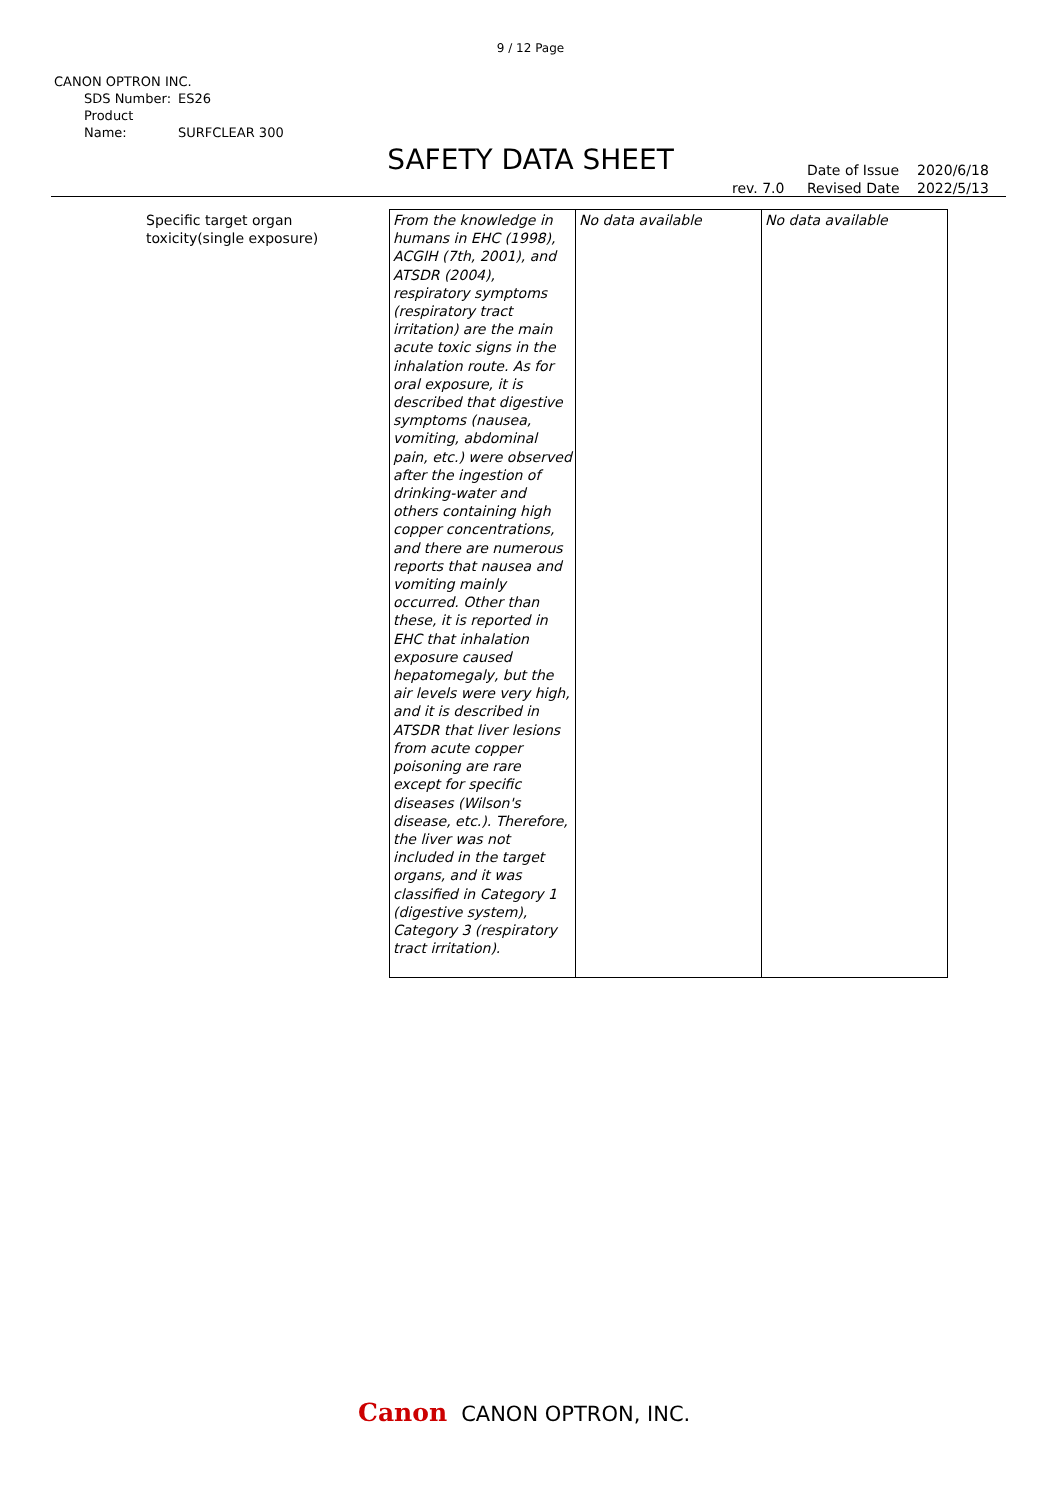9 / 12 Page
CANON OPTRON INC.
SDS Number: ES26
Product Name: SURFCLEAR 300
SAFETY DATA SHEET
rev. 7.0 Date of Issue
Revised Date 2020/6/18
2022/5/13
| Specific target organ toxicity(single exposure) | From the knowledge in humans in EHC (1998), ACGIH (7th, 2001), and ATSDR (2004), respiratory symptoms (respiratory tract irritation) are the main acute toxic signs in the inhalation route. As for oral exposure, it is described that digestive symptoms (nausea, vomiting, abdominal pain, etc.) were observed after the ingestion of drinking-water and others containing high copper concentrations, and there are numerous reports that nausea and vomiting mainly occurred. Other than these, it is reported in EHC that inhalation exposure caused hepatomegaly, but the air levels were very high, and it is described in ATSDR that liver lesions from acute copper poisoning are rare except for specific diseases (Wilson's disease, etc.). Therefore, the liver was not included in the target organs, and it was classified in Category 1 (digestive system), Category 3 (respiratory tract irritation). | No data available | No data available |
Canon CANON OPTRON, INC.